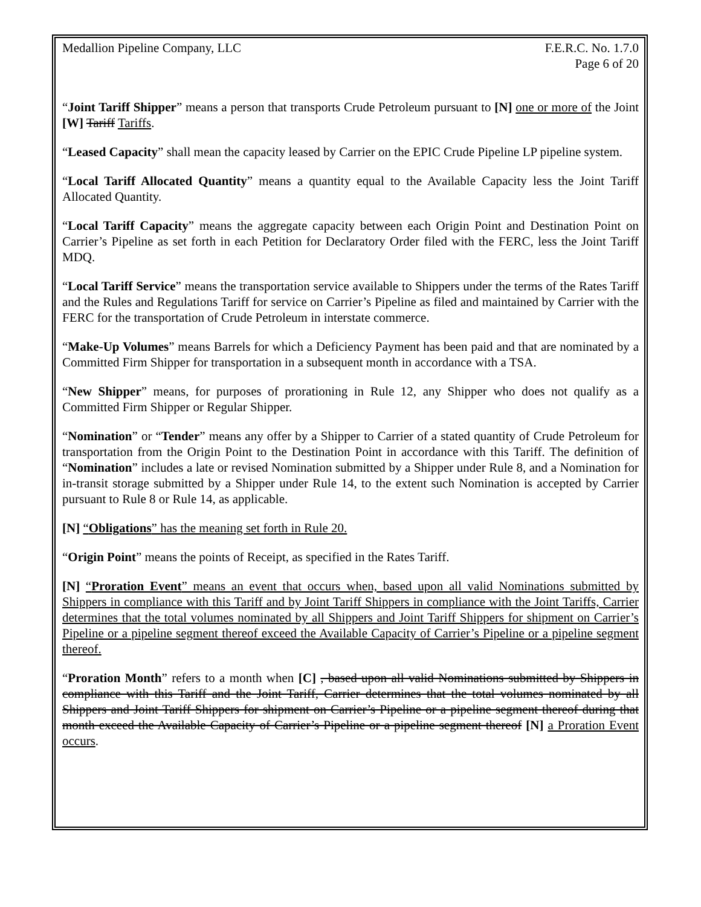Medallion Pipeline Company, LLC F.E.R.C. No. 1.7.0
Page 6 of 20
“Joint Tariff Shipper” means a person that transports Crude Petroleum pursuant to [N] one or more of the Joint [W] Tariff Tariffs.
“Leased Capacity” shall mean the capacity leased by Carrier on the EPIC Crude Pipeline LP pipeline system.
“Local Tariff Allocated Quantity” means a quantity equal to the Available Capacity less the Joint Tariff Allocated Quantity.
“Local Tariff Capacity” means the aggregate capacity between each Origin Point and Destination Point on Carrier’s Pipeline as set forth in each Petition for Declaratory Order filed with the FERC, less the Joint Tariff MDQ.
“Local Tariff Service” means the transportation service available to Shippers under the terms of the Rates Tariff and the Rules and Regulations Tariff for service on Carrier’s Pipeline as filed and maintained by Carrier with the FERC for the transportation of Crude Petroleum in interstate commerce.
“Make-Up Volumes” means Barrels for which a Deficiency Payment has been paid and that are nominated by a Committed Firm Shipper for transportation in a subsequent month in accordance with a TSA.
“New Shipper” means, for purposes of prorationing in Rule 12, any Shipper who does not qualify as a Committed Firm Shipper or Regular Shipper.
“Nomination” or “Tender” means any offer by a Shipper to Carrier of a stated quantity of Crude Petroleum for transportation from the Origin Point to the Destination Point in accordance with this Tariff. The definition of “Nomination” includes a late or revised Nomination submitted by a Shipper under Rule 8, and a Nomination for in-transit storage submitted by a Shipper under Rule 14, to the extent such Nomination is accepted by Carrier pursuant to Rule 8 or Rule 14, as applicable.
[N] “Obligations” has the meaning set forth in Rule 20.
“Origin Point” means the points of Receipt, as specified in the Rates Tariff.
[N] “Proration Event” means an event that occurs when, based upon all valid Nominations submitted by Shippers in compliance with this Tariff and by Joint Tariff Shippers in compliance with the Joint Tariffs, Carrier determines that the total volumes nominated by all Shippers and Joint Tariff Shippers for shipment on Carrier’s Pipeline or a pipeline segment thereof exceed the Available Capacity of Carrier’s Pipeline or a pipeline segment thereof.
“Proration Month” refers to a month when [C] , based upon all valid Nominations submitted by Shippers in compliance with this Tariff and the Joint Tariff, Carrier determines that the total volumes nominated by all Shippers and Joint Tariff Shippers for shipment on Carrier’s Pipeline or a pipeline segment thereof during that month exceed the Available Capacity of Carrier’s Pipeline or a pipeline segment thereof [N] a Proration Event occurs.